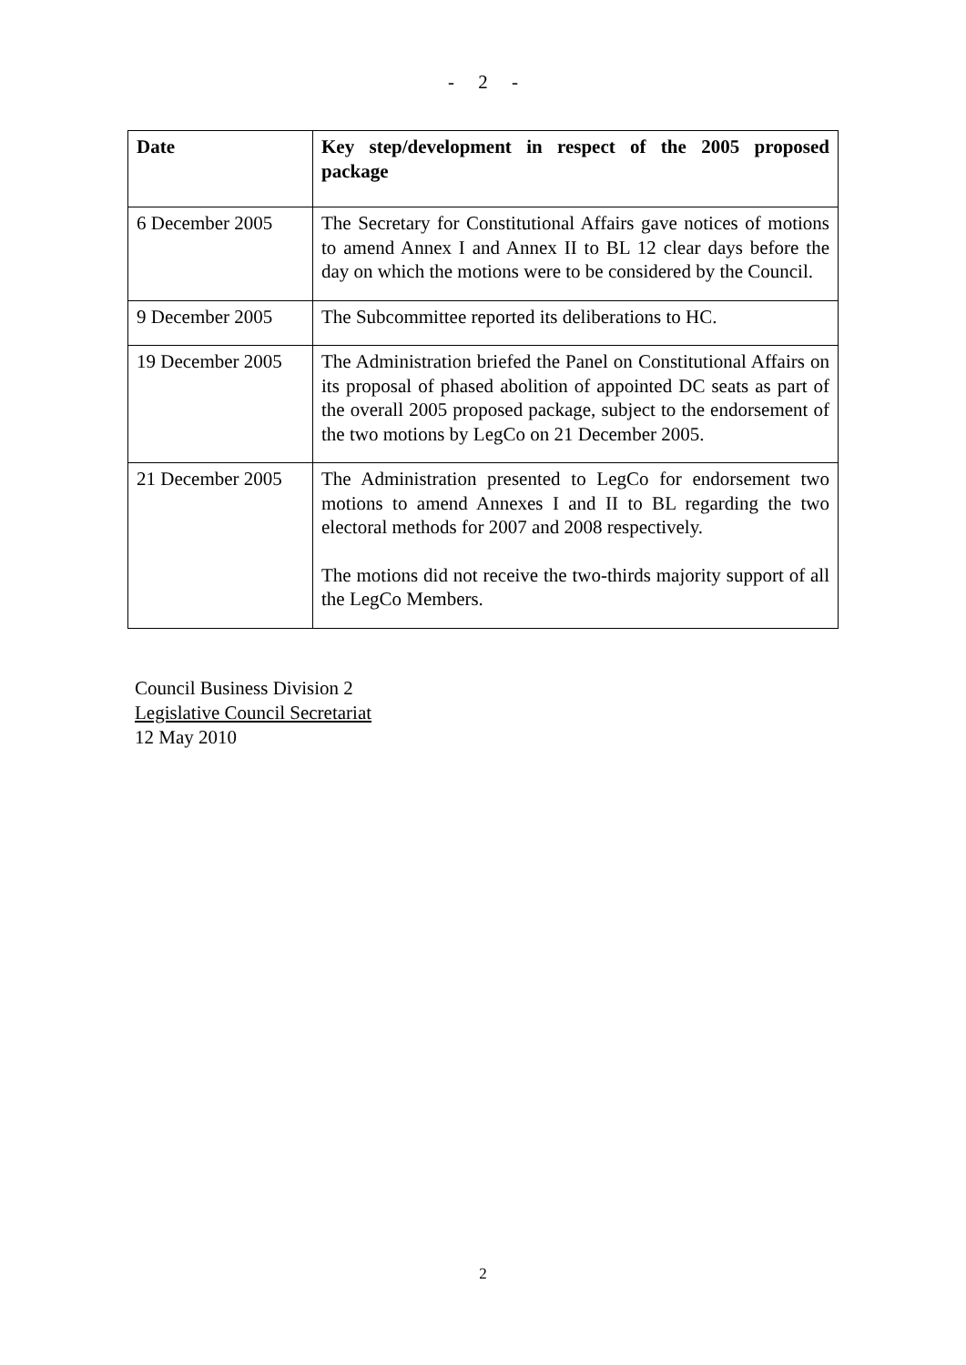- 2 -
| Date | Key step/development in respect of the 2005 proposed package |
| --- | --- |
| 6 December 2005 | The Secretary for Constitutional Affairs gave notices of motions to amend Annex I and Annex II to BL 12 clear days before the day on which the motions were to be considered by the Council. |
| 9 December 2005 | The Subcommittee reported its deliberations to HC. |
| 19 December 2005 | The Administration briefed the Panel on Constitutional Affairs on its proposal of phased abolition of appointed DC seats as part of the overall 2005 proposed package, subject to the endorsement of the two motions by LegCo on 21 December 2005. |
| 21 December 2005 | The Administration presented to LegCo for endorsement two motions to amend Annexes I and II to BL regarding the two electoral methods for 2007 and 2008 respectively. The motions did not receive the two-thirds majority support of all the LegCo Members. |
Council Business Division 2
Legislative Council Secretariat
12 May 2010
2